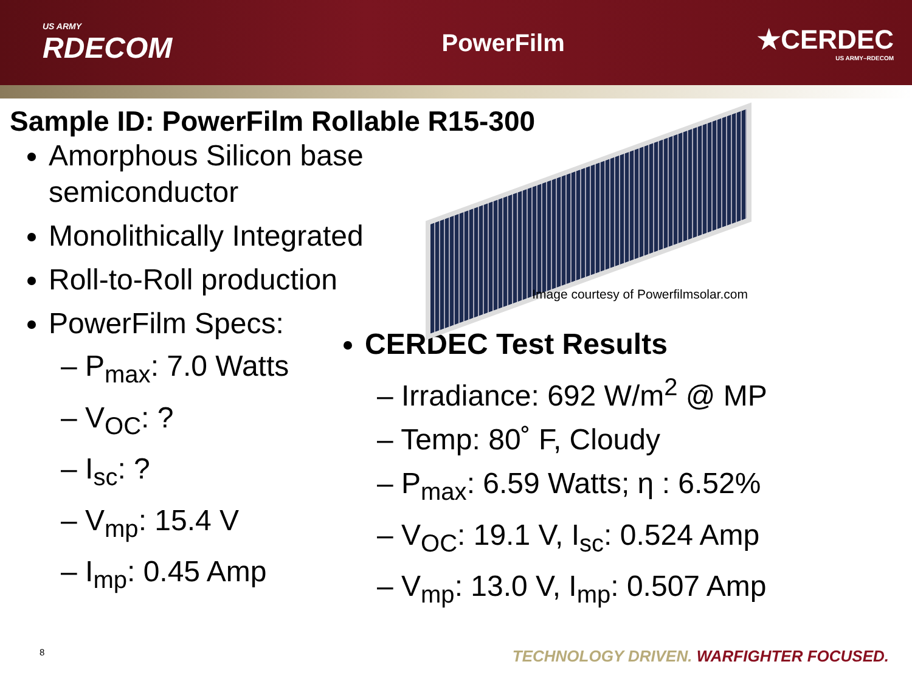US ARMY
RDECOM
PowerFilm ★CERDEC
US ARMY–RDECOM
Sample ID: PowerFilm Rollable R15-300
Amorphous Silicon base semiconductor
Monolithically Integrated
Roll-to-Roll production
PowerFilm Specs:
– P<sub>max</sub>: 7.0 Watts
– V<sub>OC</sub>: ?
– I<sub>sc</sub>: ?
– V<sub>mp</sub>: 15.4 V
– I<sub>mp</sub>: 0.45 Amp
Image courtesy of Powerfilmsolar.com
CERDEC Test Results
– Irradiance: 692 W/m<sup>2</sup> @ MP
– Temp: 80˚ F, Cloudy
– P<sub>max</sub>: 6.59 Watts; η : 6.52%
– V<sub>OC</sub>: 19.1 V, I<sub>sc</sub>: 0.524 Amp
– V<sub>mp</sub>: 13.0 V, I<sub>mp</sub>: 0.507 Amp
8 TECHNOLOGY DRIVEN. WARFIGHTER FOCUSED.